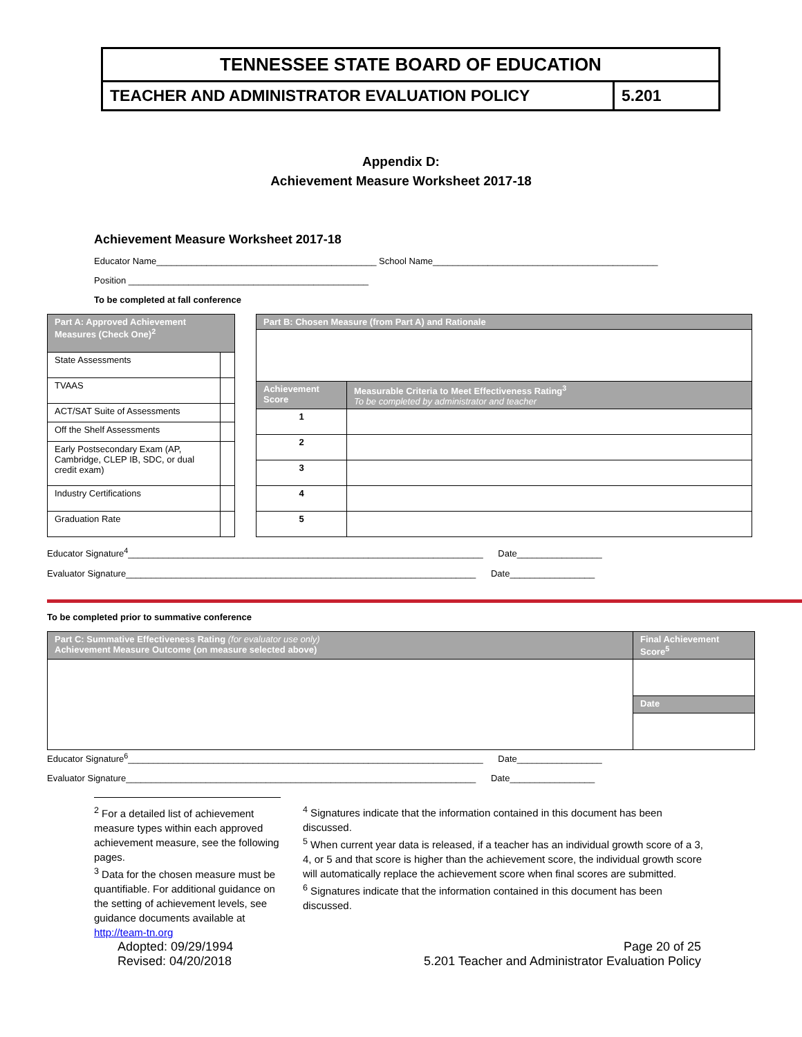TENNESSEE STATE BOARD OF EDUCATION
TEACHER AND ADMINISTRATOR EVALUATION POLICY
5.201
Appendix D:
Achievement Measure Worksheet 2017-18
Achievement Measure Worksheet 2017-18
Educator Name____________________________________________ School Name_____________________________________________
Position ________________________________________________
To be completed at fall conference
| Part A: Approved Achievement Measures (Check One)<sup>2</sup> | |
| --- | --- |
| State Assessments | |
| TVAAS | |
| ACT/SAT Suite of Assessments | |
| Off the Shelf Assessments | |
| Early Postsecondary Exam (AP, Cambridge, CLEP IB, SDC, or dual credit exam) | |
| Industry Certifications | |
| Graduation Rate | |
| Part B: Chosen Measure (from Part A) and Rationale | |
| --- | --- |
| Achievement Score | Measurable Criteria to Meet Effectiveness Rating<sup>3</sup> To be completed by administrator and teacher |
| 1 | |
| 2 | |
| 3 | |
| 4 | |
| 5 | |
Educator Signature<sup>4</sup>_______________________________________________________________________ Date_________________
Evaluator Signature______________________________________________________________________ Date_________________
To be completed prior to summative conference
| Part C: Summative Effectiveness Rating (for evaluator use only) Achievement Measure Outcome (on measure selected above) | Final Achievement Score<sup>5</sup> |
| --- | --- |
| | Date |
Educator Signature<sup>6</sup>_______________________________________________________________________ Date_________________
Evaluator Signature______________________________________________________________________ Date_________________
<sup>2</sup> For a detailed list of achievement measure types within each approved achievement measure, see the following pages.
<sup>3</sup> Data for the chosen measure must be quantifiable. For additional guidance on the setting of achievement levels, see guidance documents available at http://team-tn.org
<sup>4</sup> Signatures indicate that the information contained in this document has been discussed.
<sup>5</sup> When current year data is released, if a teacher has an individual growth score of a 3, 4, or 5 and that score is higher than the achievement score, the individual growth score will automatically replace the achievement score when final scores are submitted.
<sup>6</sup> Signatures indicate that the information contained in this document has been discussed.
Adopted: 09/29/1994
Revised: 04/20/2018
Page 20 of 25
5.201 Teacher and Administrator Evaluation Policy